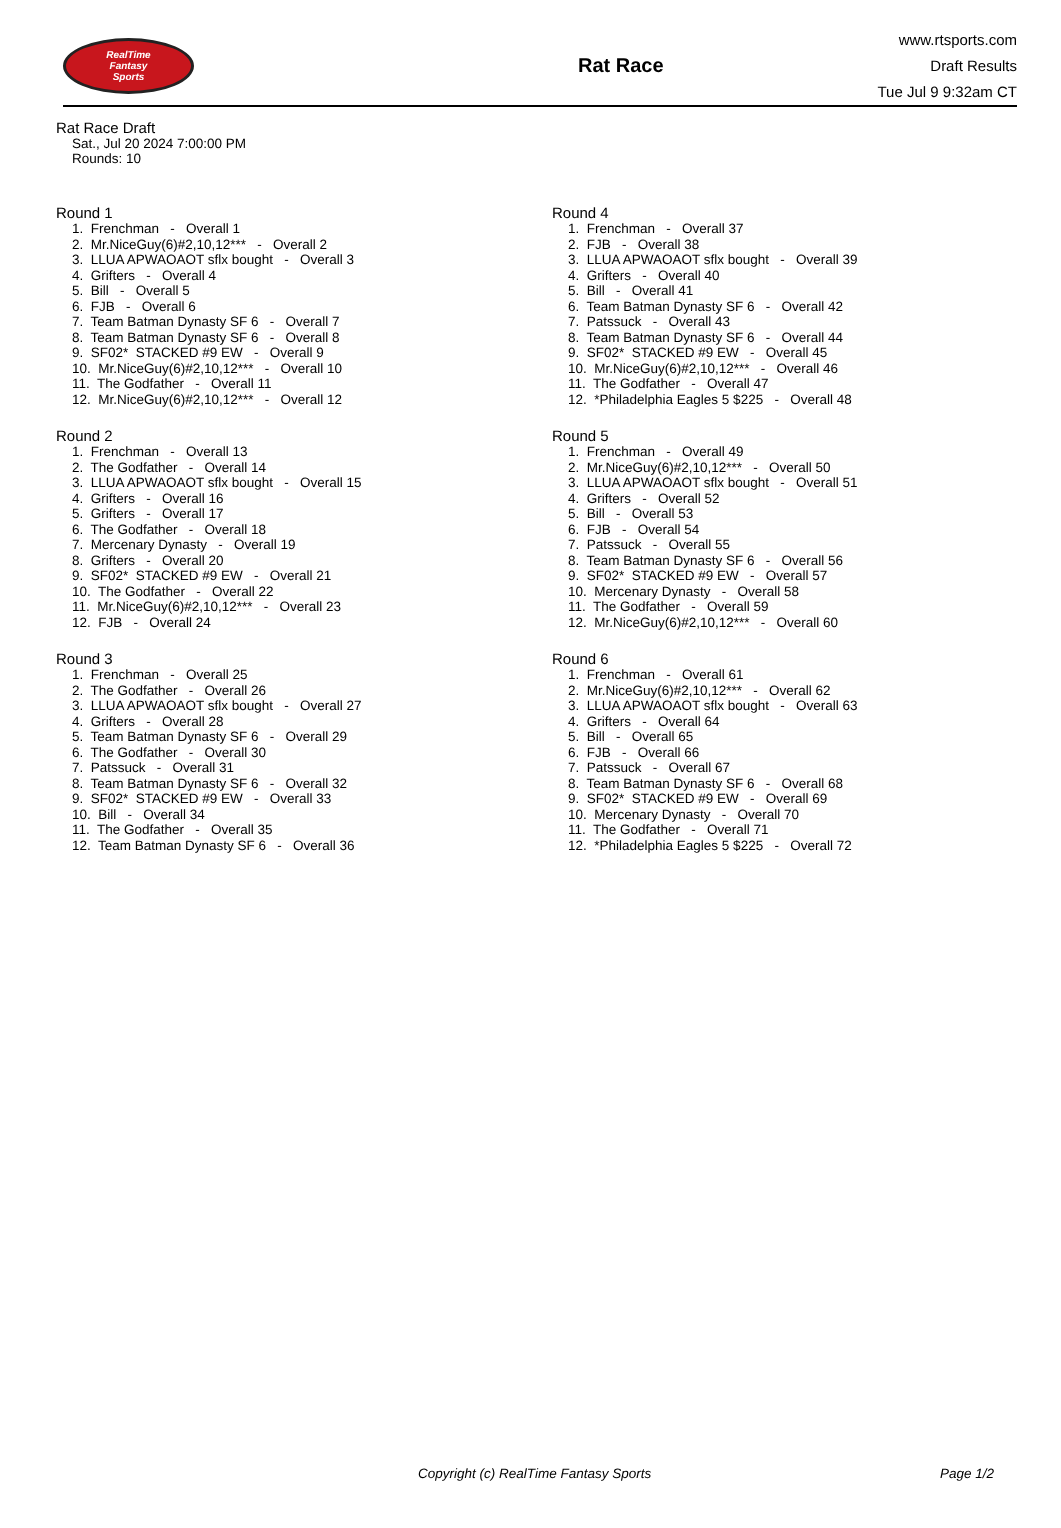RealTime
Fantasy
Sports
Rat Race
www.rtsports.com
Draft Results
Tue Jul 9 9:32am CT
Rat Race Draft
Sat., Jul 20 2024 7:00:00 PM
Rounds: 10
Round 1
1. Frenchman - Overall 1
2. Mr.NiceGuy(6)#2,10,12*** - Overall 2
3. LLUA APWAOAOT sflx bought - Overall 3
4. Grifters - Overall 4
5. Bill - Overall 5
6. FJB - Overall 6
7. Team Batman Dynasty SF 6 - Overall 7
8. Team Batman Dynasty SF 6 - Overall 8
9. SF02* STACKED #9 EW - Overall 9
10. Mr.NiceGuy(6)#2,10,12*** - Overall 10
11. The Godfather - Overall 11
12. Mr.NiceGuy(6)#2,10,12*** - Overall 12
Round 2
1. Frenchman - Overall 13
2. The Godfather - Overall 14
3. LLUA APWAOAOT sflx bought - Overall 15
4. Grifters - Overall 16
5. Grifters - Overall 17
6. The Godfather - Overall 18
7. Mercenary Dynasty - Overall 19
8. Grifters - Overall 20
9. SF02* STACKED #9 EW - Overall 21
10. The Godfather - Overall 22
11. Mr.NiceGuy(6)#2,10,12*** - Overall 23
12. FJB - Overall 24
Round 3
1. Frenchman - Overall 25
2. The Godfather - Overall 26
3. LLUA APWAOAOT sflx bought - Overall 27
4. Grifters - Overall 28
5. Team Batman Dynasty SF 6 - Overall 29
6. The Godfather - Overall 30
7. Patssuck - Overall 31
8. Team Batman Dynasty SF 6 - Overall 32
9. SF02* STACKED #9 EW - Overall 33
10. Bill - Overall 34
11. The Godfather - Overall 35
12. Team Batman Dynasty SF 6 - Overall 36
Round 4
1. Frenchman - Overall 37
2. FJB - Overall 38
3. LLUA APWAOAOT sflx bought - Overall 39
4. Grifters - Overall 40
5. Bill - Overall 41
6. Team Batman Dynasty SF 6 - Overall 42
7. Patssuck - Overall 43
8. Team Batman Dynasty SF 6 - Overall 44
9. SF02* STACKED #9 EW - Overall 45
10. Mr.NiceGuy(6)#2,10,12*** - Overall 46
11. The Godfather - Overall 47
12. *Philadelphia Eagles 5 $225 - Overall 48
Round 5
1. Frenchman - Overall 49
2. Mr.NiceGuy(6)#2,10,12*** - Overall 50
3. LLUA APWAOAOT sflx bought - Overall 51
4. Grifters - Overall 52
5. Bill - Overall 53
6. FJB - Overall 54
7. Patssuck - Overall 55
8. Team Batman Dynasty SF 6 - Overall 56
9. SF02* STACKED #9 EW - Overall 57
10. Mercenary Dynasty - Overall 58
11. The Godfather - Overall 59
12. Mr.NiceGuy(6)#2,10,12*** - Overall 60
Round 6
1. Frenchman - Overall 61
2. Mr.NiceGuy(6)#2,10,12*** - Overall 62
3. LLUA APWAOAOT sflx bought - Overall 63
4. Grifters - Overall 64
5. Bill - Overall 65
6. FJB - Overall 66
7. Patssuck - Overall 67
8. Team Batman Dynasty SF 6 - Overall 68
9. SF02* STACKED #9 EW - Overall 69
10. Mercenary Dynasty - Overall 70
11. The Godfather - Overall 71
12. *Philadelphia Eagles 5 $225 - Overall 72
Copyright (c) RealTime Fantasy Sports Page 1/2